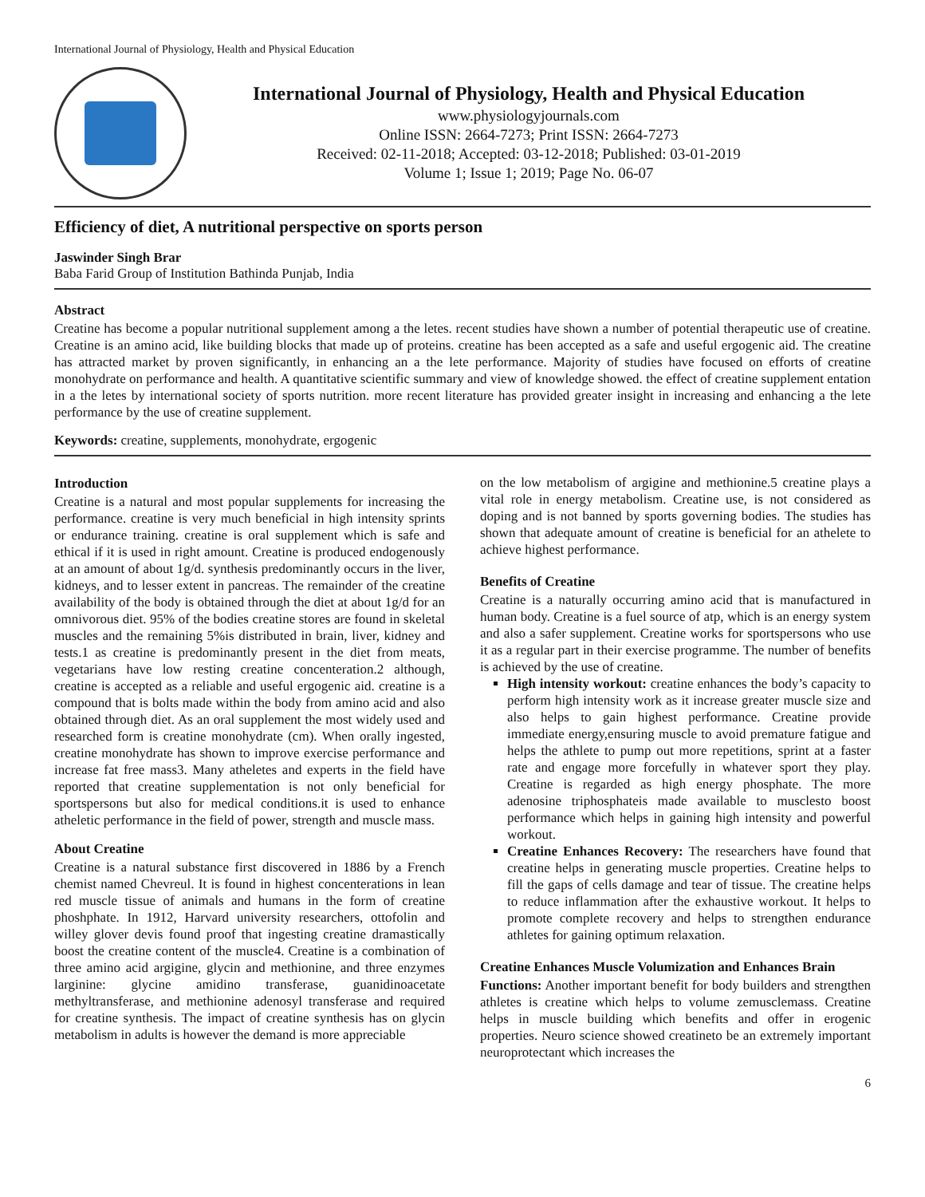International Journal of Physiology, Health and Physical Education
International Journal of Physiology, Health and Physical Education
www.physiologyjournals.com
Online ISSN: 2664-7273; Print ISSN: 2664-7273
Received: 02-11-2018; Accepted: 03-12-2018; Published: 03-01-2019
Volume 1; Issue 1; 2019; Page No. 06-07
Efficiency of diet, A nutritional perspective on sports person
Jaswinder Singh Brar
Baba Farid Group of Institution Bathinda Punjab, India
Abstract
Creatine has become a popular nutritional supplement among a the letes. recent studies have shown a number of potential therapeutic use of creatine. Creatine is an amino acid, like building blocks that made up of proteins. creatine has been accepted as a safe and useful ergogenic aid. The creatine has attracted market by proven significantly, in enhancing an a the lete performance. Majority of studies have focused on efforts of creatine monohydrate on performance and health. A quantitative scientific summary and view of knowledge showed. the effect of creatine supplement entation in a the letes by international society of sports nutrition. more recent literature has provided greater insight in increasing and enhancing a the lete performance by the use of creatine supplement.
Keywords: creatine, supplements, monohydrate, ergogenic
Introduction
Creatine is a natural and most popular supplements for increasing the performance. creatine is very much beneficial in high intensity sprints or endurance training. creatine is oral supplement which is safe and ethical if it is used in right amount. Creatine is produced endogenously at an amount of about 1g/d. synthesis predominantly occurs in the liver, kidneys, and to lesser extent in pancreas. The remainder of the creatine availability of the body is obtained through the diet at about 1g/d for an omnivorous diet. 95% of the bodies creatine stores are found in skeletal muscles and the remaining 5%is distributed in brain, liver, kidney and tests.1 as creatine is predominantly present in the diet from meats, vegetarians have low resting creatine concenteration.2 although, creatine is accepted as a reliable and useful ergogenic aid. creatine is a compound that is bolts made within the body from amino acid and also obtained through diet. As an oral supplement the most widely used and researched form is creatine monohydrate (cm). When orally ingested, creatine monohydrate has shown to improve exercise performance and increase fat free mass3. Many atheletes and experts in the field have reported that creatine supplementation is not only beneficial for sportspersons but also for medical conditions.it is used to enhance atheletic performance in the field of power, strength and muscle mass.
About Creatine
Creatine is a natural substance first discovered in 1886 by a French chemist named Chevreul. It is found in highest concenterations in lean red muscle tissue of animals and humans in the form of creatine phoshphate. In 1912, Harvard university researchers, ottofolin and willey glover devis found proof that ingesting creatine dramastically boost the creatine content of the muscle4. Creatine is a combination of three amino acid argigine, glycin and methionine, and three enzymes larginine: glycine amidino transferase, guanidinoacetate methyltransferase, and methionine adenosyl transferase and required for creatine synthesis. The impact of creatine synthesis has on glycin metabolism in adults is however the demand is more appreciable
on the low metabolism of argigine and methionine.5 creatine plays a vital role in energy metabolism. Creatine use, is not considered as doping and is not banned by sports governing bodies. The studies has shown that adequate amount of creatine is beneficial for an athelete to achieve highest performance.
Benefits of Creatine
Creatine is a naturally occurring amino acid that is manufactured in human body. Creatine is a fuel source of atp, which is an energy system and also a safer supplement. Creatine works for sportspersons who use it as a regular part in their exercise programme. The number of benefits is achieved by the use of creatine.
High intensity workout: creatine enhances the body’s capacity to perform high intensity work as it increase greater muscle size and also helps to gain highest performance. Creatine provide immediate energy,ensuring muscle to avoid premature fatigue and helps the athlete to pump out more repetitions, sprint at a faster rate and engage more forcefully in whatever sport they play. Creatine is regarded as high energy phosphate. The more adenosine triphosphateis made available to musclesto boost performance which helps in gaining high intensity and powerful workout.
Creatine Enhances Recovery: The researchers have found that creatine helps in generating muscle properties. Creatine helps to fill the gaps of cells damage and tear of tissue. The creatine helps to reduce inflammation after the exhaustive workout. It helps to promote complete recovery and helps to strengthen endurance athletes for gaining optimum relaxation.
Creatine Enhances Muscle Volumization and Enhances Brain
Functions: Another important benefit for body builders and strengthen athletes is creatine which helps to volume zemusclemass. Creatine helps in muscle building which benefits and offer in erogenic properties. Neuro science showed creatineto be an extremely important neuroprotectant which increases the
6